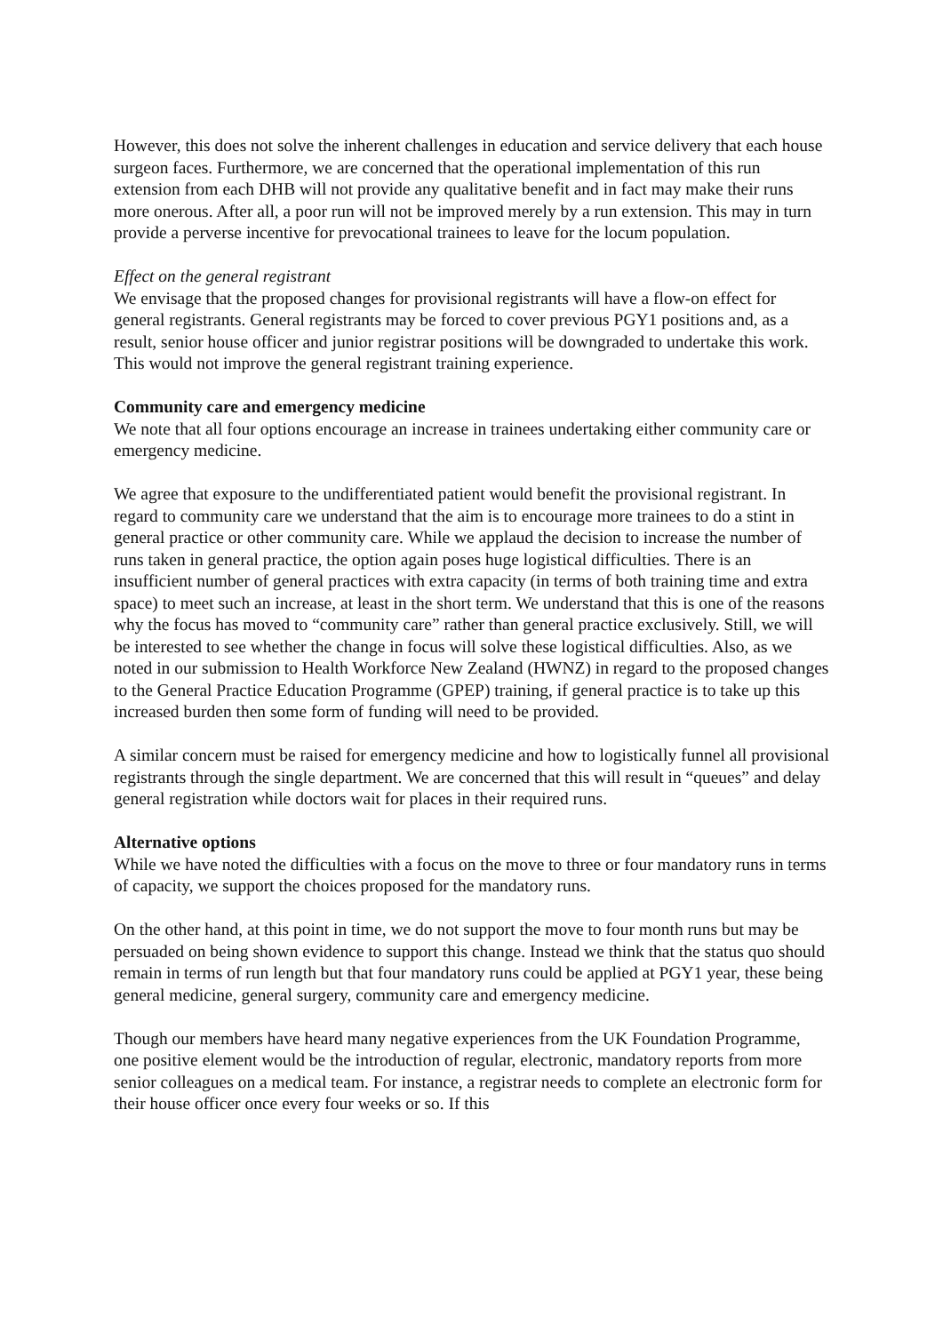However, this does not solve the inherent challenges in education and service delivery that each house surgeon faces. Furthermore, we are concerned that the operational implementation of this run extension from each DHB will not provide any qualitative benefit and in fact may make their runs more onerous. After all, a poor run will not be improved merely by a run extension. This may in turn provide a perverse incentive for prevocational trainees to leave for the locum population.
Effect on the general registrant
We envisage that the proposed changes for provisional registrants will have a flow-on effect for general registrants. General registrants may be forced to cover previous PGY1 positions and, as a result, senior house officer and junior registrar positions will be downgraded to undertake this work. This would not improve the general registrant training experience.
Community care and emergency medicine
We note that all four options encourage an increase in trainees undertaking either community care or emergency medicine.
We agree that exposure to the undifferentiated patient would benefit the provisional registrant. In regard to community care we understand that the aim is to encourage more trainees to do a stint in general practice or other community care. While we applaud the decision to increase the number of runs taken in general practice, the option again poses huge logistical difficulties. There is an insufficient number of general practices with extra capacity (in terms of both training time and extra space) to meet such an increase, at least in the short term. We understand that this is one of the reasons why the focus has moved to “community care” rather than general practice exclusively. Still, we will be interested to see whether the change in focus will solve these logistical difficulties. Also, as we noted in our submission to Health Workforce New Zealand (HWNZ) in regard to the proposed changes to the General Practice Education Programme (GPEP) training, if general practice is to take up this increased burden then some form of funding will need to be provided.
A similar concern must be raised for emergency medicine and how to logistically funnel all provisional registrants through the single department. We are concerned that this will result in “queues” and delay general registration while doctors wait for places in their required runs.
Alternative options
While we have noted the difficulties with a focus on the move to three or four mandatory runs in terms of capacity, we support the choices proposed for the mandatory runs.
On the other hand, at this point in time, we do not support the move to four month runs but may be persuaded on being shown evidence to support this change. Instead we think that the status quo should remain in terms of run length but that four mandatory runs could be applied at PGY1 year, these being general medicine, general surgery, community care and emergency medicine.
Though our members have heard many negative experiences from the UK Foundation Programme, one positive element would be the introduction of regular, electronic, mandatory reports from more senior colleagues on a medical team. For instance, a registrar needs to complete an electronic form for their house officer once every four weeks or so. If this